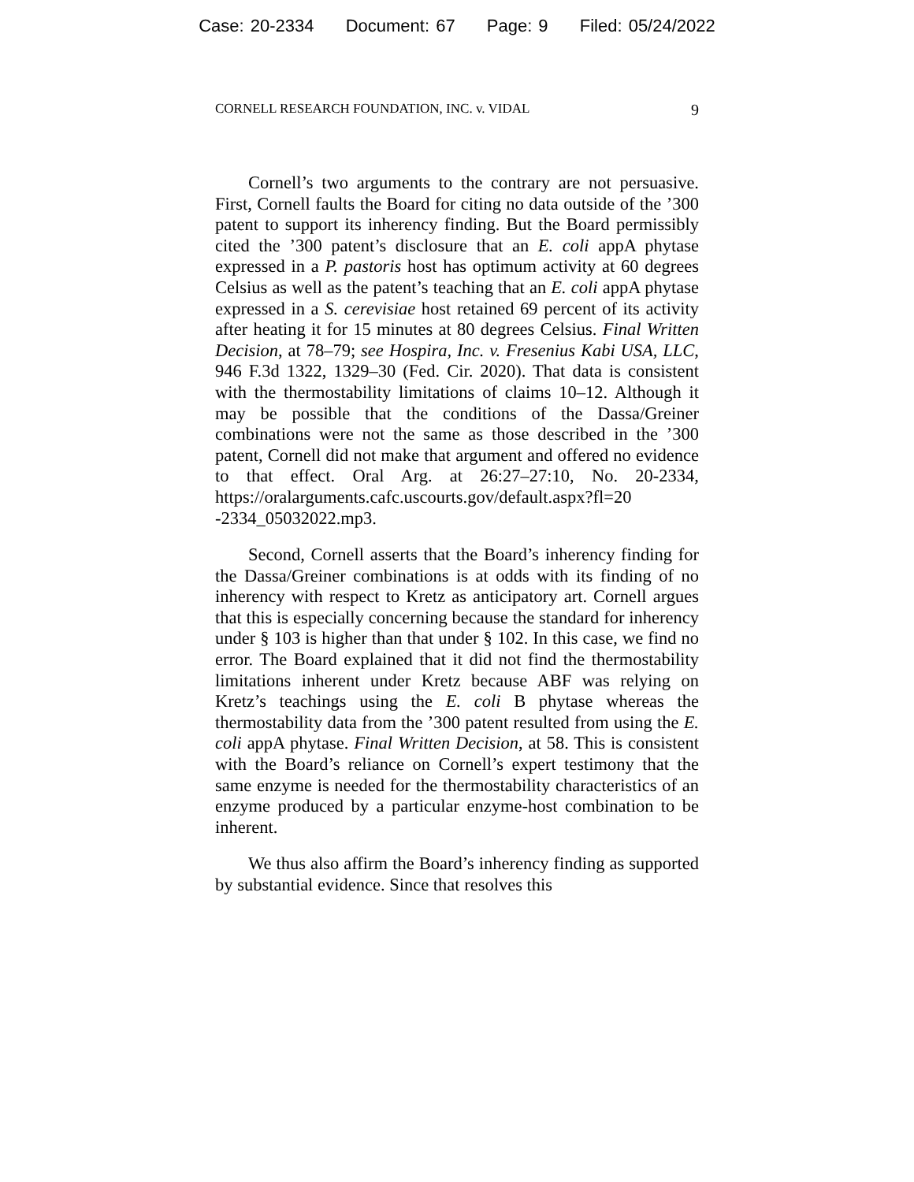Case: 20-2334 Document: 67 Page: 9 Filed: 05/24/2022
CORNELL RESEARCH FOUNDATION, INC. v. VIDAL 9
Cornell’s two arguments to the contrary are not persuasive. First, Cornell faults the Board for citing no data outside of the ’300 patent to support its inherency finding. But the Board permissibly cited the ’300 patent’s disclosure that an E. coli appA phytase expressed in a P. pastoris host has optimum activity at 60 degrees Celsius as well as the patent’s teaching that an E. coli appA phytase expressed in a S. cerevisiae host retained 69 percent of its activity after heating it for 15 minutes at 80 degrees Celsius. Final Written Decision, at 78–79; see Hospira, Inc. v. Fresenius Kabi USA, LLC, 946 F.3d 1322, 1329–30 (Fed. Cir. 2020). That data is consistent with the thermostability limitations of claims 10–12. Although it may be possible that the conditions of the Dassa/Greiner combinations were not the same as those described in the ’300 patent, Cornell did not make that argument and offered no evidence to that effect. Oral Arg. at 26:27–27:10, No. 20-2334, https://oralarguments.cafc.uscourts.gov/default.aspx?fl=20 -2334_05032022.mp3.
Second, Cornell asserts that the Board’s inherency finding for the Dassa/Greiner combinations is at odds with its finding of no inherency with respect to Kretz as anticipatory art. Cornell argues that this is especially concerning because the standard for inherency under § 103 is higher than that under § 102. In this case, we find no error. The Board explained that it did not find the thermostability limitations inherent under Kretz because ABF was relying on Kretz’s teachings using the E. coli B phytase whereas the thermostability data from the ’300 patent resulted from using the E. coli appA phytase. Final Written Decision, at 58. This is consistent with the Board’s reliance on Cornell’s expert testimony that the same enzyme is needed for the thermostability characteristics of an enzyme produced by a particular enzyme-host combination to be inherent.
We thus also affirm the Board’s inherency finding as supported by substantial evidence. Since that resolves this